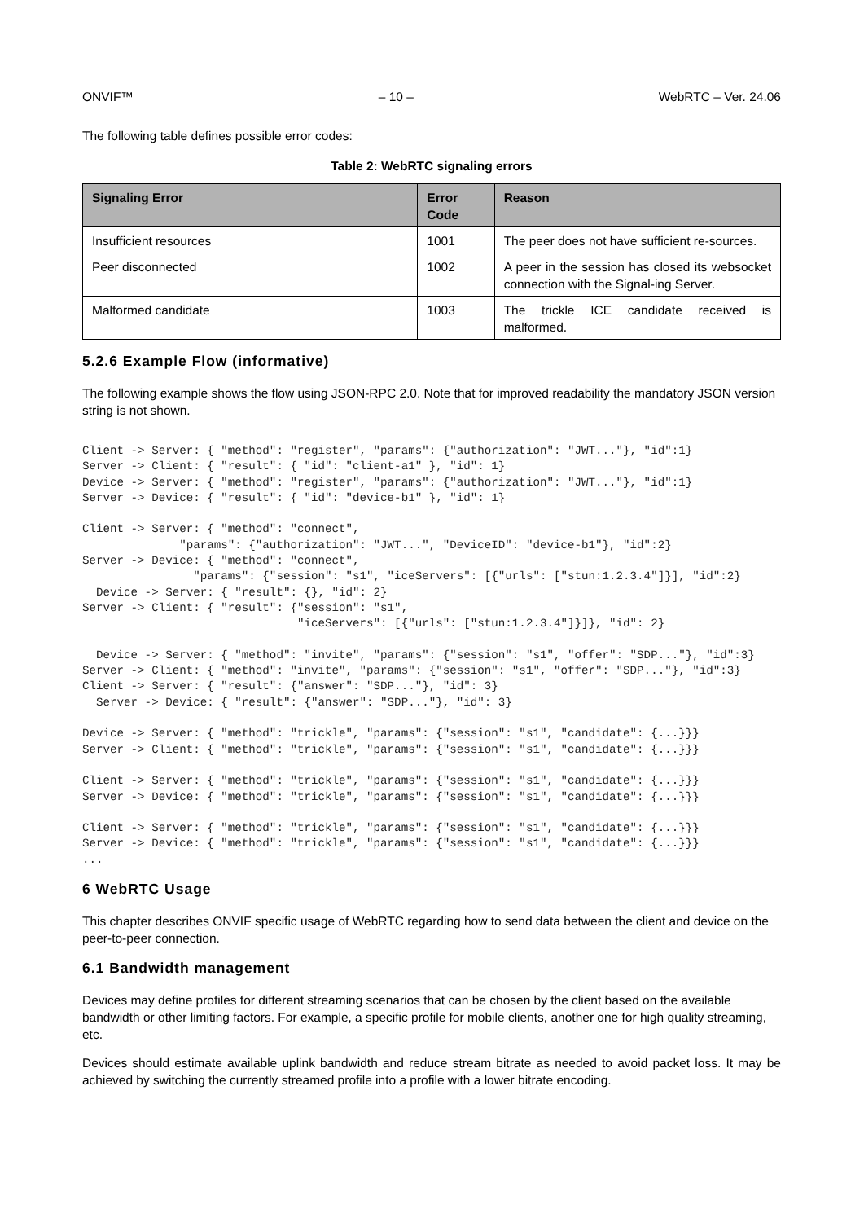ONVIF™ – 10 – WebRTC – Ver. 24.06
The following table defines possible error codes:
Table 2: WebRTC signaling errors
| Signaling Error | Error Code | Reason |
| --- | --- | --- |
| Insufficient resources | 1001 | The peer does not have sufficient re-sources. |
| Peer disconnected | 1002 | A peer in the session has closed its websocket connection with the Signal-ing Server. |
| Malformed candidate | 1003 | The trickle ICE candidate received is malformed. |
5.2.6 Example Flow (informative)
The following example shows the flow using JSON-RPC 2.0. Note that for improved readability the mandatory JSON version string is not shown.
Client -> Server: { "method": "register", "params": {"authorization": "JWT..."}, "id":1}
Server -> Client: { "result": { "id": "client-a1" }, "id": 1}
Device -> Server: { "method": "register", "params": {"authorization": "JWT..."}, "id":1}
Server -> Device: { "result": { "id": "device-b1" }, "id": 1}

Client -> Server: { "method": "connect",
              "params": {"authorization": "JWT...", "DeviceID": "device-b1"}, "id":2}
Server -> Device: { "method": "connect",
                "params": {"session": "s1", "iceServers": [{"urls": ["stun:1.2.3.4"]}], "id":2}
  Device -> Server: { "result": {}, "id": 2}
Server -> Client: { "result": {"session": "s1",
                               "iceServers": [{"urls": ["stun:1.2.3.4"]}]}, "id": 2}

  Device -> Server: { "method": "invite", "params": {"session": "s1", "offer": "SDP..."}, "id":3}
Server -> Client: { "method": "invite", "params": {"session": "s1", "offer": "SDP..."}, "id":3}
Client -> Server: { "result": {"answer": "SDP..."}, "id": 3}
  Server -> Device: { "result": {"answer": "SDP..."}, "id": 3}

Device -> Server: { "method": "trickle", "params": {"session": "s1", "candidate": {...}}}
Server -> Client: { "method": "trickle", "params": {"session": "s1", "candidate": {...}}}

Client -> Server: { "method": "trickle", "params": {"session": "s1", "candidate": {...}}}
Server -> Device: { "method": "trickle", "params": {"session": "s1", "candidate": {...}}}

Client -> Server: { "method": "trickle", "params": {"session": "s1", "candidate": {...}}}
Server -> Device: { "method": "trickle", "params": {"session": "s1", "candidate": {...}}}
...
6 WebRTC Usage
This chapter describes ONVIF specific usage of WebRTC regarding how to send data between the client and device on the peer-to-peer connection.
6.1 Bandwidth management
Devices may define profiles for different streaming scenarios that can be chosen by the client based on the available bandwidth or other limiting factors. For example, a specific profile for mobile clients, another one for high quality streaming, etc.
Devices should estimate available uplink bandwidth and reduce stream bitrate as needed to avoid packet loss. It may be achieved by switching the currently streamed profile into a profile with a lower bitrate encoding.